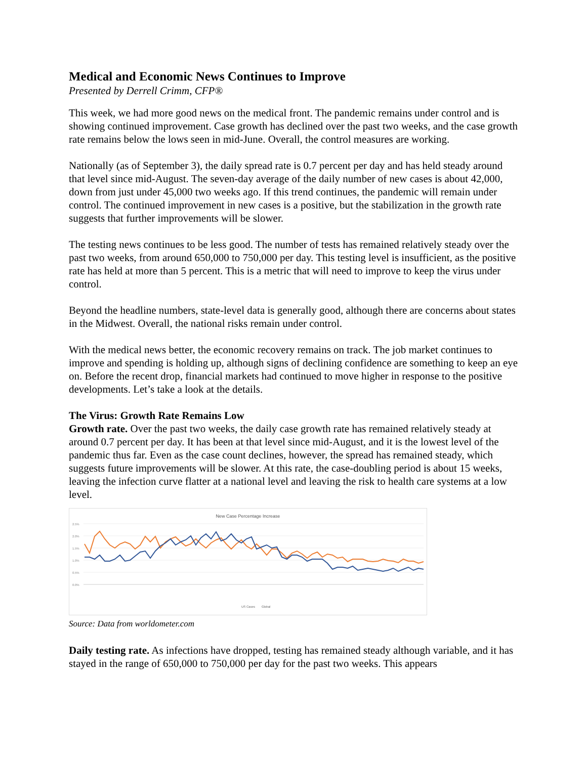Medical and Economic News Continues to Improve
Presented by Derrell Crimm, CFP®
This week, we had more good news on the medical front. The pandemic remains under control and is showing continued improvement. Case growth has declined over the past two weeks, and the case growth rate remains below the lows seen in mid-June. Overall, the control measures are working.
Nationally (as of September 3), the daily spread rate is 0.7 percent per day and has held steady around that level since mid-August. The seven-day average of the daily number of new cases is about 42,000, down from just under 45,000 two weeks ago. If this trend continues, the pandemic will remain under control. The continued improvement in new cases is a positive, but the stabilization in the growth rate suggests that further improvements will be slower.
The testing news continues to be less good. The number of tests has remained relatively steady over the past two weeks, from around 650,000 to 750,000 per day. This testing level is insufficient, as the positive rate has held at more than 5 percent. This is a metric that will need to improve to keep the virus under control.
Beyond the headline numbers, state-level data is generally good, although there are concerns about states in the Midwest. Overall, the national risks remain under control.
With the medical news better, the economic recovery remains on track. The job market continues to improve and spending is holding up, although signs of declining confidence are something to keep an eye on. Before the recent drop, financial markets had continued to move higher in response to the positive developments. Let’s take a look at the details.
The Virus: Growth Rate Remains Low
Growth rate. Over the past two weeks, the daily case growth rate has remained relatively steady at around 0.7 percent per day. It has been at that level since mid-August, and it is the lowest level of the pandemic thus far. Even as the case count declines, however, the spread has remained steady, which suggests future improvements will be slower. At this rate, the case-doubling period is about 15 weeks, leaving the infection curve flatter at a national level and leaving the risk to health care systems at a low level.
New Case Percentage Increase
2.5%
2.0%
1.5%
1.0%
0.5%
0.0%
US Cases
Global
Source: Data from worldometer.com
Daily testing rate. As infections have dropped, testing has remained steady although variable, and it has stayed in the range of 650,000 to 750,000 per day for the past two weeks. This appears